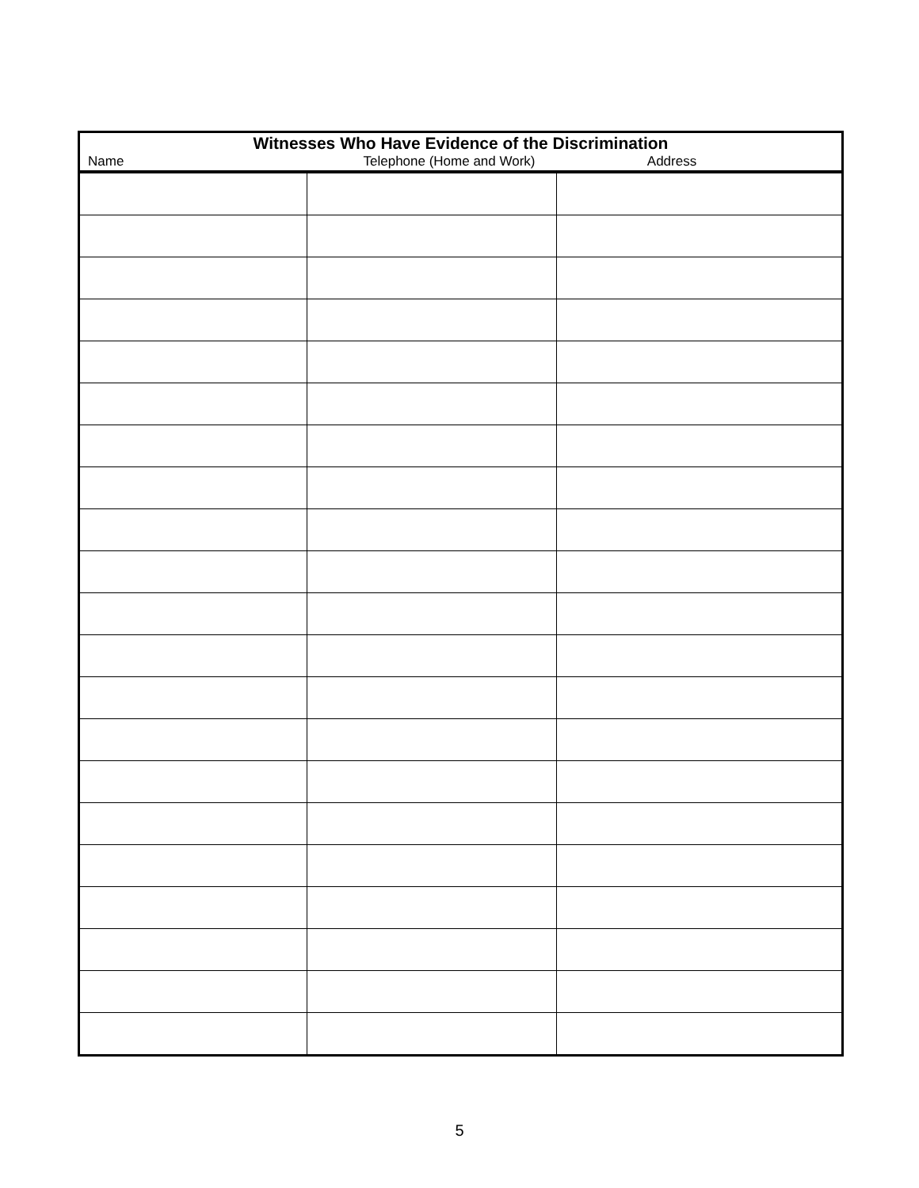| Witnesses Who Have Evidence of the Discrimination Name Telephone (Home and Work) Address | | |
| --- | --- | --- |
5